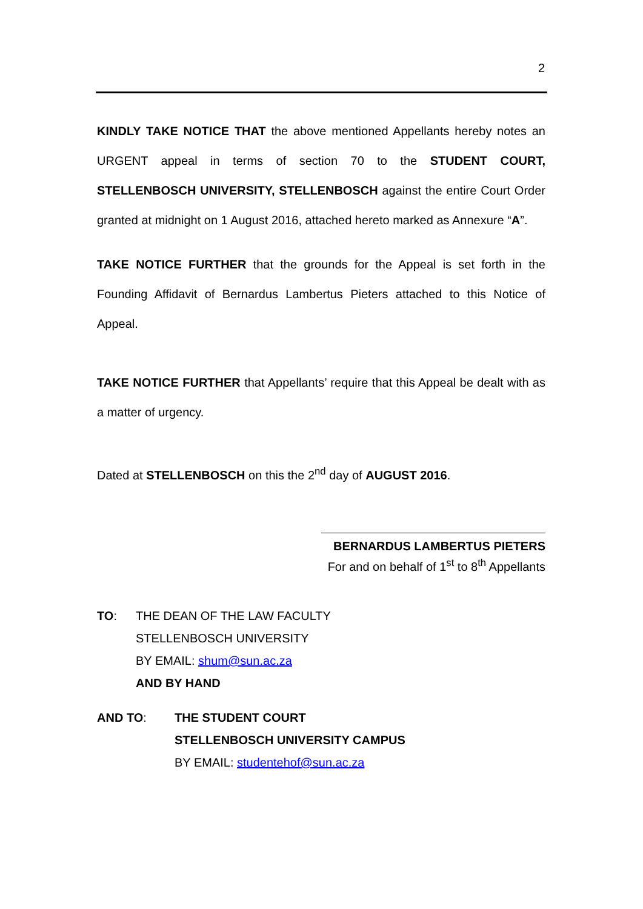2
KINDLY TAKE NOTICE THAT the above mentioned Appellants hereby notes an URGENT appeal in terms of section 70 to the STUDENT COURT, STELLENBOSCH UNIVERSITY, STELLENBOSCH against the entire Court Order granted at midnight on 1 August 2016, attached hereto marked as Annexure “A”.
TAKE NOTICE FURTHER that the grounds for the Appeal is set forth in the Founding Affidavit of Bernardus Lambertus Pieters attached to this Notice of Appeal.
TAKE NOTICE FURTHER that Appellants’ require that this Appeal be dealt with as a matter of urgency.
Dated at STELLENBOSCH on this the 2<sup>nd</sup> day of AUGUST 2016.
BERNARDUS LAMBERTUS PIETERS
For and on behalf of 1<sup>st</sup> to 8<sup>th</sup> Appellants
TO: THE DEAN OF THE LAW FACULTY
STELLENBOSCH UNIVERSITY
BY EMAIL: shum@sun.ac.za
AND BY HAND
AND TO: THE STUDENT COURT
STELLENBOSCH UNIVERSITY CAMPUS
BY EMAIL: studentehof@sun.ac.za